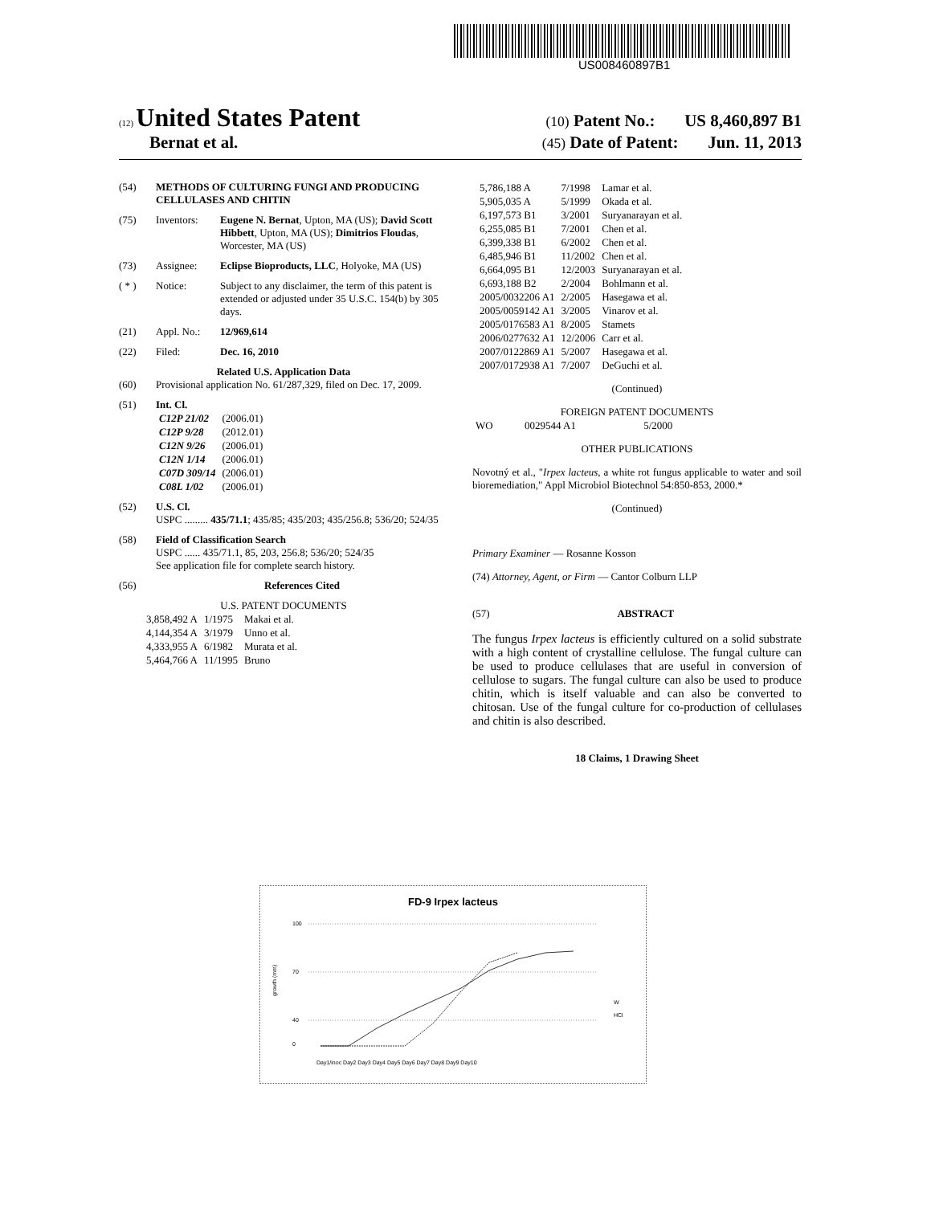US008460897B1
(12) United States Patent (10) Patent No.: US 8,460,897 B1
Bernat et al. (45) Date of Patent: Jun. 11, 2013
(54) METHODS OF CULTURING FUNGI AND PRODUCING CELLULASES AND CHITIN
(75) Inventors: Eugene N. Bernat, Upton, MA (US); David Scott Hibbett, Upton, MA (US); Dimitrios Floudas, Worcester, MA (US)
(73) Assignee: Eclipse Bioproducts, LLC, Holyoke, MA (US)
( * ) Notice: Subject to any disclaimer, the term of this patent is extended or adjusted under 35 U.S.C. 154(b) by 305 days.
(21) Appl. No.: 12/969,614
(22) Filed: Dec. 16, 2010
Related U.S. Application Data
(60) Provisional application No. 61/287,329, filed on Dec. 17, 2009.
(51) Int. Cl.
| C12P 21/02 | (2006.01) |
| C12P 9/28 | (2012.01) |
| C12N 9/26 | (2006.01) |
| C12N 1/14 | (2006.01) |
| C07D 309/14 | (2006.01) |
| C08L 1/02 | (2006.01) |
(52) U.S. Cl.
USPC ......... 435/71.1; 435/85; 435/203; 435/256.8; 536/20; 524/35
(58) Field of Classification Search
USPC ...... 435/71.1, 85, 203, 256.8; 536/20; 524/35
See application file for complete search history.
(56) References Cited
U.S. PATENT DOCUMENTS
| 3,858,492 A | 1/1975 | Makai et al. |
| 4,144,354 A | 3/1979 | Unno et al. |
| 4,333,955 A | 6/1982 | Murata et al. |
| 5,464,766 A | 11/1995 | Bruno |
| 5,786,188 A | 7/1998 | Lamar et al. |
| 5,905,035 A | 5/1999 | Okada et al. |
| 6,197,573 B1 | 3/2001 | Suryanarayan et al. |
| 6,255,085 B1 | 7/2001 | Chen et al. |
| 6,399,338 B1 | 6/2002 | Chen et al. |
| 6,485,946 B1 | 11/2002 | Chen et al. |
| 6,664,095 B1 | 12/2003 | Suryanarayan et al. |
| 6,693,188 B2 | 2/2004 | Bohlmann et al. |
| 2005/0032206 A1 | 2/2005 | Hasegawa et al. |
| 2005/0059142 A1 | 3/2005 | Vinarov et al. |
| 2005/0176583 A1 | 8/2005 | Stamets |
| 2006/0277632 A1 | 12/2006 | Carr et al. |
| 2007/0122869 A1 | 5/2007 | Hasegawa et al. |
| 2007/0172938 A1 | 7/2007 | DeGuchi et al. |
(Continued)
FOREIGN PATENT DOCUMENTS
| WO | 0029544 A1 | 5/2000 |
OTHER PUBLICATIONS
Novotný et al., "Irpex lacteus, a white rot fungus applicable to water and soil bioremediation," Appl Microbiol Biotechnol 54:850-853, 2000.*
(Continued)
Primary Examiner — Rosanne Kosson
(74) Attorney, Agent, or Firm — Cantor Colburn LLP
(57) ABSTRACT
The fungus Irpex lacteus is efficiently cultured on a solid substrate with a high content of crystalline cellulose. The fungal culture can be used to produce cellulases that are useful in conversion of cellulose to sugars. The fungal culture can also be used to produce chitin, which is itself valuable and can also be converted to chitosan. Use of the fungal culture for co-production of cellulases and chitin is also described.
18 Claims, 1 Drawing Sheet
FD-9 Irpex lacteus
100
70
40
0
growth (mm)
W
HCl
Day1/inoc Day2 Day3 Day4 Day5 Day6 Day7 Day8 Day9 Day10